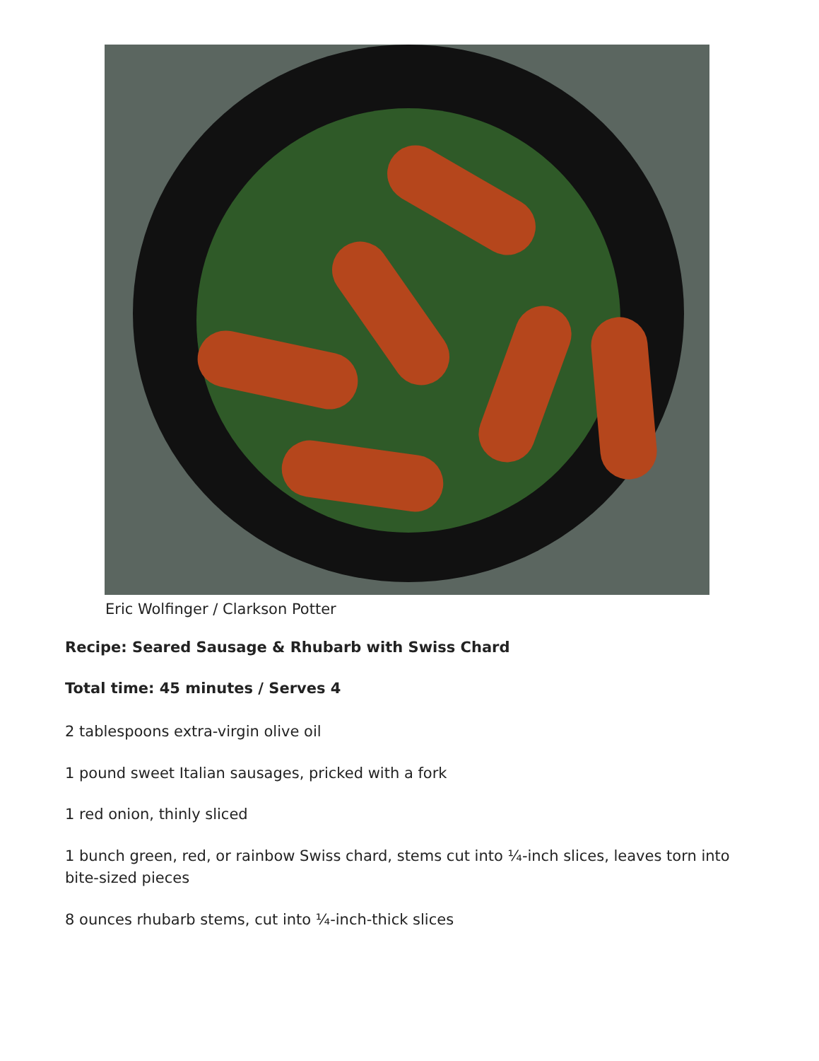Eric Wolfinger / Clarkson Potter
Recipe: Seared Sausage & Rhubarb with Swiss Chard
Total time: 45 minutes / Serves 4
2 tablespoons extra-virgin olive oil
1 pound sweet Italian sausages, pricked with a fork
1 red onion, thinly sliced
1 bunch green, red, or rainbow Swiss chard, stems cut into ¼-inch slices, leaves torn into bite-sized pieces
8 ounces rhubarb stems, cut into ¼-inch-thick slices